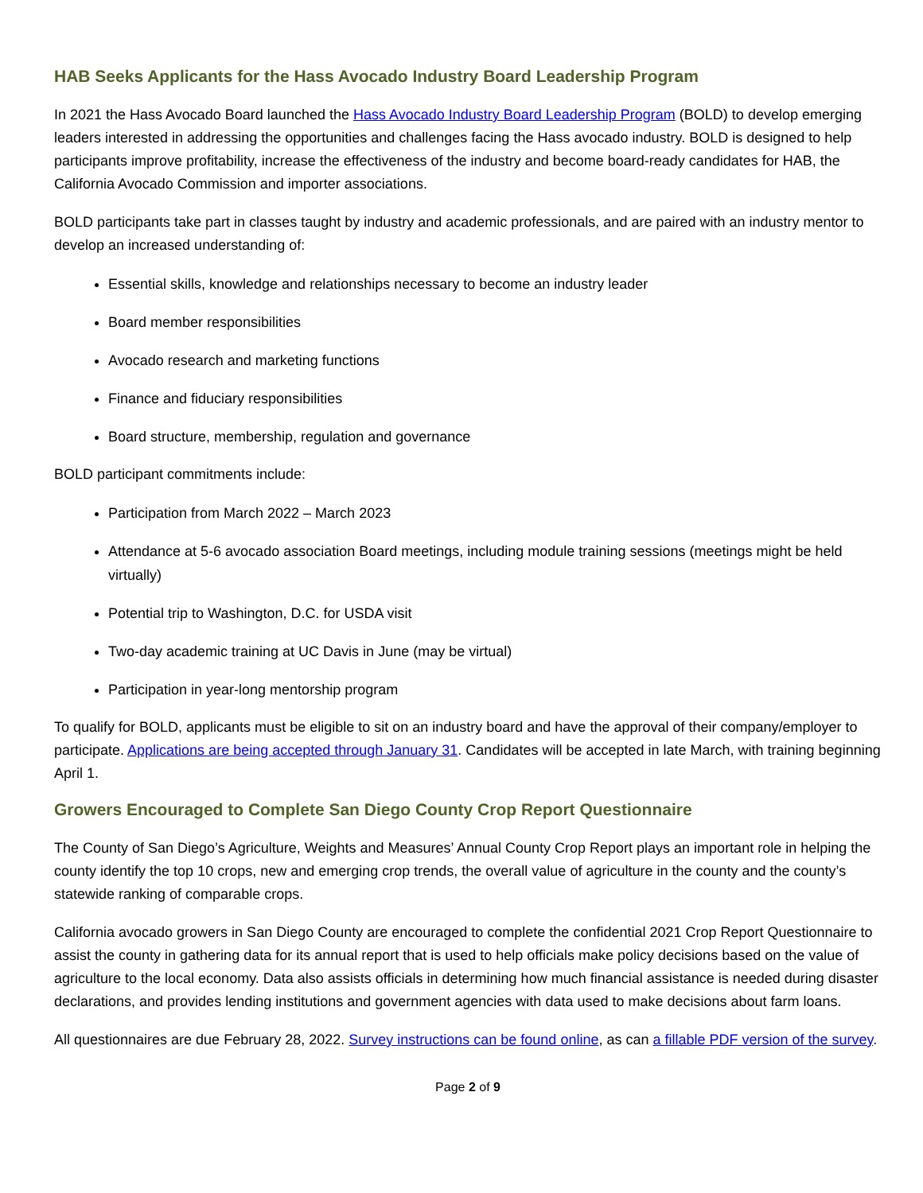HAB Seeks Applicants for the Hass Avocado Industry Board Leadership Program
In 2021 the Hass Avocado Board launched the Hass Avocado Industry Board Leadership Program (BOLD) to develop emerging leaders interested in addressing the opportunities and challenges facing the Hass avocado industry. BOLD is designed to help participants improve profitability, increase the effectiveness of the industry and become board-ready candidates for HAB, the California Avocado Commission and importer associations.
BOLD participants take part in classes taught by industry and academic professionals, and are paired with an industry mentor to develop an increased understanding of:
Essential skills, knowledge and relationships necessary to become an industry leader
Board member responsibilities
Avocado research and marketing functions
Finance and fiduciary responsibilities
Board structure, membership, regulation and governance
BOLD participant commitments include:
Participation from March 2022 – March 2023
Attendance at 5-6 avocado association Board meetings, including module training sessions (meetings might be held virtually)
Potential trip to Washington, D.C. for USDA visit
Two-day academic training at UC Davis in June (may be virtual)
Participation in year-long mentorship program
To qualify for BOLD, applicants must be eligible to sit on an industry board and have the approval of their company/employer to participate. Applications are being accepted through January 31. Candidates will be accepted in late March, with training beginning April 1.
Growers Encouraged to Complete San Diego County Crop Report Questionnaire
The County of San Diego’s Agriculture, Weights and Measures’ Annual County Crop Report plays an important role in helping the county identify the top 10 crops, new and emerging crop trends, the overall value of agriculture in the county and the county’s statewide ranking of comparable crops.
California avocado growers in San Diego County are encouraged to complete the confidential 2021 Crop Report Questionnaire to assist the county in gathering data for its annual report that is used to help officials make policy decisions based on the value of agriculture to the local economy. Data also assists officials in determining how much financial assistance is needed during disaster declarations, and provides lending institutions and government agencies with data used to make decisions about farm loans.
All questionnaires are due February 28, 2022. Survey instructions can be found online, as can a fillable PDF version of the survey.
Page 2 of 9